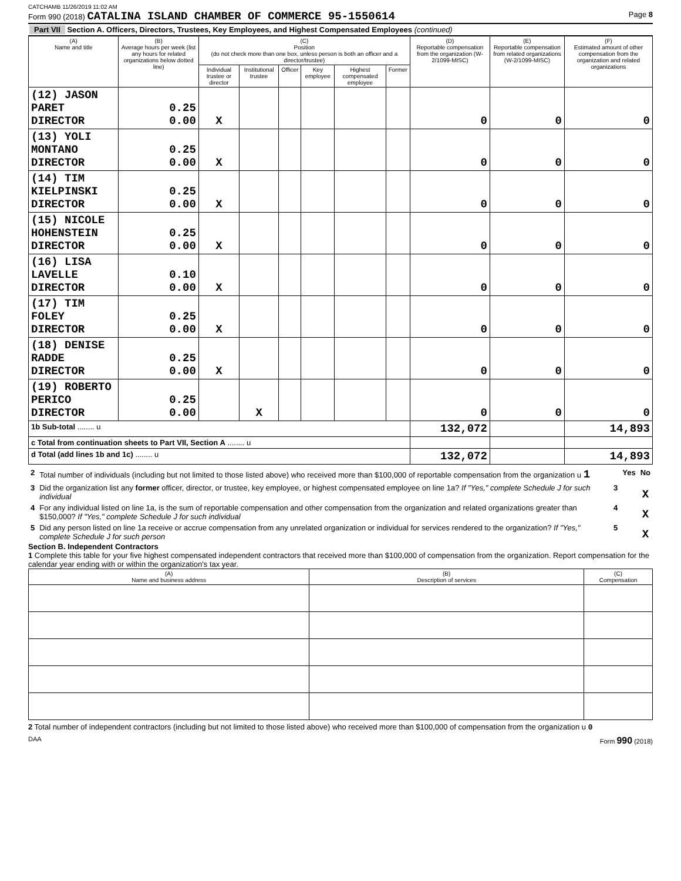CATCHAMB 11/26/2019 11:02 AM
Form 990 (2018) CATALINA ISLAND CHAMBER OF COMMERCE 95-1550614 Page 8
Part VII Section A. Officers, Directors, Trustees, Key Employees, and Highest Compensated Employees (continued)
| (A) Name and title | (B) Average hours per week (list any hours for related organizations below dotted line) | (C) Position (do not check more than one box, unless person is both an officer and a director/trustee) | | | | | | (D) Reportable compensation from the organization (W-2/1099-MISC) | (E) Reportable compensation from related organizations (W-2/1099-MISC) | (F) Estimated amount of other compensation from the organization and related organizations |
| --- | --- | --- | --- | --- | --- | --- | --- | --- | --- | --- |
| | | Individual trustee or director | Institutional trustee | Officer | Key employee | Highest compensated employee | Former | | | |
| (12) JASON PARET DIRECTOR | 0.25 0.00 | X | | | | | | 0 | 0 | 0 |
| (13) YOLI MONTANO DIRECTOR | 0.25 0.00 | X | | | | | | 0 | 0 | 0 |
| (14) TIM KIELPINSKI DIRECTOR | 0.25 0.00 | X | | | | | | 0 | 0 | 0 |
| (15) NICOLE HOHENSTEIN DIRECTOR | 0.25 0.00 | X | | | | | | 0 | 0 | 0 |
| (16) LISA LAVELLE DIRECTOR | 0.10 0.00 | X | | | | | | 0 | 0 | 0 |
| (17) TIM FOLEY DIRECTOR | 0.25 0.00 | X | | | | | | 0 | 0 | 0 |
| (18) DENISE RADDE DIRECTOR | 0.25 0.00 | X | | | | | | 0 | 0 | 0 |
| (19) ROBERTO PERICO DIRECTOR | 0.25 0.00 | | X | | | | | 0 | 0 | 0 |
| 1b Sub-total ........ u | | | | | | | | 132,072 | | 14,893 |
| c Total from continuation sheets to Part VII, Section A ........ u | | | | | | | | | | |
| d Total (add lines 1b and 1c) ........ u | | | | | | | | 132,072 | | 14,893 |
| 2 | Total number of individuals (including but not limited to those listed above) who received more than $100,000 of reportable compensation from the organization u 1 | | Yes | No |
| 3 | Did the organization list any former officer, director, or trustee, key employee, or highest compensated employee on line 1a? If "Yes," complete Schedule J for such individual | 3 | | X |
| 4 | For any individual listed on line 1a, is the sum of reportable compensation and other compensation from the organization and related organizations greater than $150,000? If "Yes," complete Schedule J for such individual | 4 | | X |
| 5 | Did any person listed on line 1a receive or accrue compensation from any unrelated organization or individual for services rendered to the organization? If "Yes," complete Schedule J for such person | 5 | | X |
Section B. Independent Contractors
1 Complete this table for your five highest compensated independent contractors that received more than $100,000 of compensation from the organization. Report compensation for the calendar year ending with or within the organization's tax year.
| (A) Name and business address | (B) Description of services | (C) Compensation |
| --- | --- | --- |
2 Total number of independent contractors (including but not limited to those listed above) who received more than $100,000 of compensation from the organization u 0
DAA Form 990 (2018)